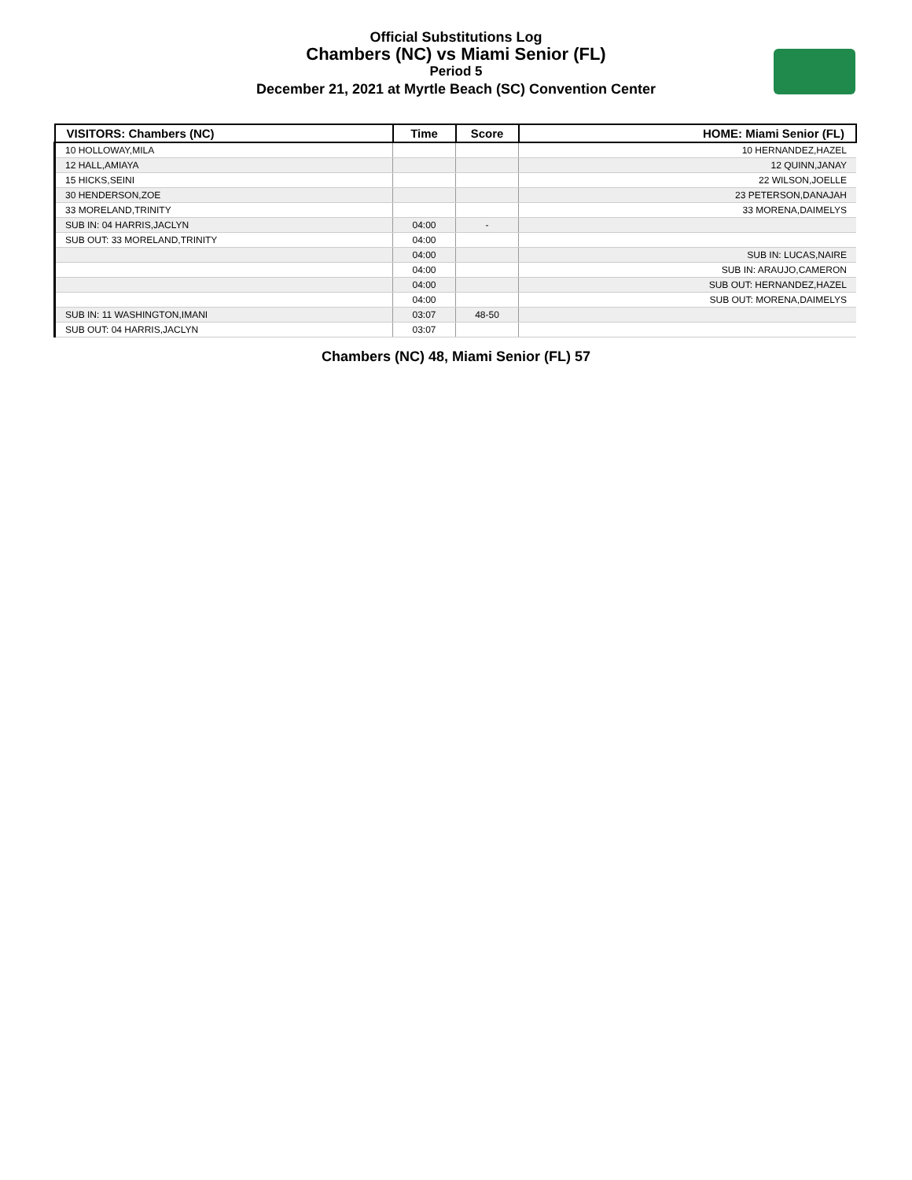Official Substitutions Log
Chambers (NC) vs Miami Senior (FL)
Period 5
December 21, 2021 at Myrtle Beach (SC) Convention Center
| VISITORS: Chambers (NC) | Time | Score | HOME: Miami Senior (FL) |
| --- | --- | --- | --- |
| 10 HOLLOWAY,MILA | | | 10 HERNANDEZ,HAZEL |
| 12 HALL,AMIAYA | | | 12 QUINN,JANAY |
| 15 HICKS,SEINI | | | 22 WILSON,JOELLE |
| 30 HENDERSON,ZOE | | | 23 PETERSON,DANAJAH |
| 33 MORELAND,TRINITY | | | 33 MORENA,DAIMELYS |
| SUB IN: 04 HARRIS,JACLYN | 04:00 | - | |
| SUB OUT: 33 MORELAND,TRINITY | 04:00 | | |
| | 04:00 | | SUB IN: LUCAS,NAIRE |
| | 04:00 | | SUB IN: ARAUJO,CAMERON |
| | 04:00 | | SUB OUT: HERNANDEZ,HAZEL |
| | 04:00 | | SUB OUT: MORENA,DAIMELYS |
| SUB IN: 11 WASHINGTON,IMANI | 03:07 | 48-50 | |
| SUB OUT: 04 HARRIS,JACLYN | 03:07 | | |
Chambers (NC) 48, Miami Senior (FL) 57